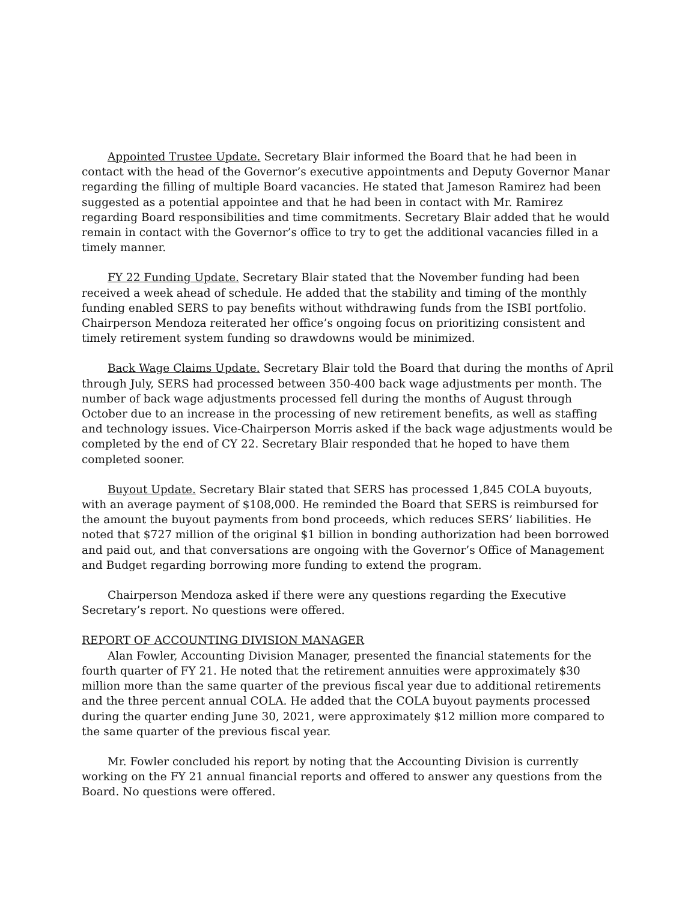Appointed Trustee Update. Secretary Blair informed the Board that he had been in contact with the head of the Governor’s executive appointments and Deputy Governor Manar regarding the filling of multiple Board vacancies. He stated that Jameson Ramirez had been suggested as a potential appointee and that he had been in contact with Mr. Ramirez regarding Board responsibilities and time commitments. Secretary Blair added that he would remain in contact with the Governor’s office to try to get the additional vacancies filled in a timely manner.
FY 22 Funding Update. Secretary Blair stated that the November funding had been received a week ahead of schedule. He added that the stability and timing of the monthly funding enabled SERS to pay benefits without withdrawing funds from the ISBI portfolio. Chairperson Mendoza reiterated her office’s ongoing focus on prioritizing consistent and timely retirement system funding so drawdowns would be minimized.
Back Wage Claims Update. Secretary Blair told the Board that during the months of April through July, SERS had processed between 350-400 back wage adjustments per month. The number of back wage adjustments processed fell during the months of August through October due to an increase in the processing of new retirement benefits, as well as staffing and technology issues. Vice-Chairperson Morris asked if the back wage adjustments would be completed by the end of CY 22. Secretary Blair responded that he hoped to have them completed sooner.
Buyout Update. Secretary Blair stated that SERS has processed 1,845 COLA buyouts, with an average payment of $108,000. He reminded the Board that SERS is reimbursed for the amount the buyout payments from bond proceeds, which reduces SERS’ liabilities. He noted that $727 million of the original $1 billion in bonding authorization had been borrowed and paid out, and that conversations are ongoing with the Governor’s Office of Management and Budget regarding borrowing more funding to extend the program.
Chairperson Mendoza asked if there were any questions regarding the Executive Secretary’s report. No questions were offered.
REPORT OF ACCOUNTING DIVISION MANAGER
Alan Fowler, Accounting Division Manager, presented the financial statements for the fourth quarter of FY 21. He noted that the retirement annuities were approximately $30 million more than the same quarter of the previous fiscal year due to additional retirements and the three percent annual COLA. He added that the COLA buyout payments processed during the quarter ending June 30, 2021, were approximately $12 million more compared to the same quarter of the previous fiscal year.
Mr. Fowler concluded his report by noting that the Accounting Division is currently working on the FY 21 annual financial reports and offered to answer any questions from the Board. No questions were offered.